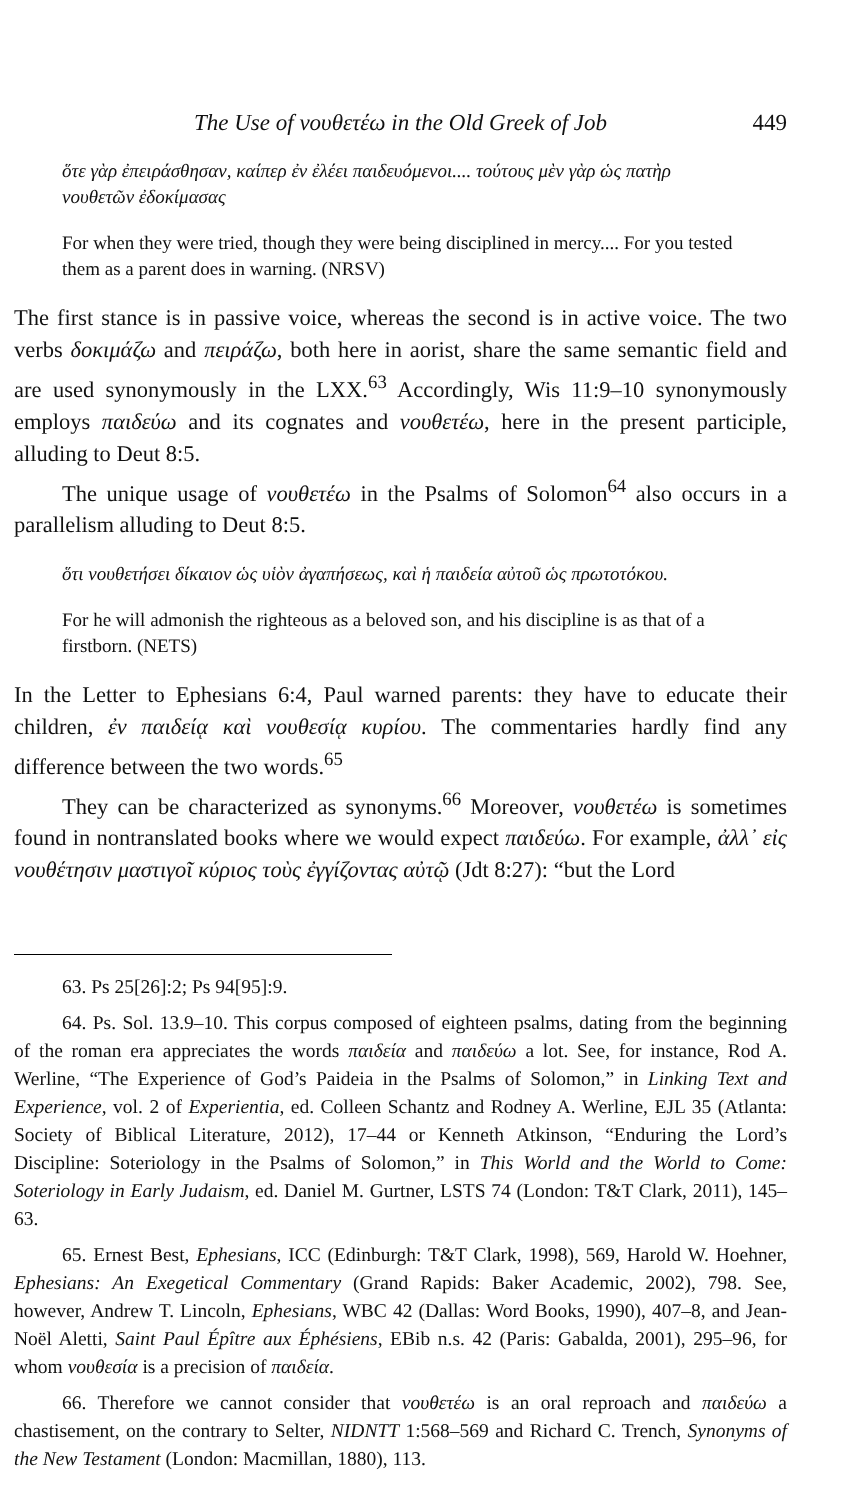The Use of νουθετέω in the Old Greek of Job 449
ὅτε γὰρ ἐπειράσθησαν, καίπερ ἐν ἐλέει παιδευόμενοι.... τούτους μὲν γὰρ ὡς πατὴρ νουθετῶν ἐδοκίμασας
For when they were tried, though they were being disciplined in mercy.... For you tested them as a parent does in warning. (NRSV)
The first stance is in passive voice, whereas the second is in active voice. The two verbs δοκιμάζω and πειράζω, both here in aorist, share the same semantic field and are used synonymously in the LXX.<sup>63</sup> Accordingly, Wis 11:9–10 synonymously employs παιδεύω and its cognates and νουθετέω, here in the present participle, alluding to Deut 8:5.
The unique usage of νουθετέω in the Psalms of Solomon<sup>64</sup> also occurs in a parallelism alluding to Deut 8:5.
ὅτι νουθετήσει δίκαιον ὡς υἱὸν ἀγαπήσεως, καὶ ἡ παιδεία αὐτοῦ ὡς πρωτοτόκου.
For he will admonish the righteous as a beloved son, and his discipline is as that of a firstborn. (NETS)
In the Letter to Ephesians 6:4, Paul warned parents: they have to educate their children, ἐν παιδείᾳ καὶ νουθεσίᾳ κυρίου. The commentaries hardly find any difference between the two words.<sup>65</sup>
They can be characterized as synonyms.<sup>66</sup> Moreover, νουθετέω is sometimes found in nontranslated books where we would expect παιδεύω. For example, ἀλλ᾽ εἰς νουθέτησιν μαστιγοῖ κύριος τοὺς ἐγγίζοντας αὐτῷ (Jdt 8:27): “but the Lord
63. Ps 25[26]:2; Ps 94[95]:9.
64. Ps. Sol. 13.9–10. This corpus composed of eighteen psalms, dating from the beginning of the roman era appreciates the words παιδεία and παιδεύω a lot. See, for instance, Rod A. Werline, “The Experience of God’s Paideia in the Psalms of Solomon,” in Linking Text and Experience, vol. 2 of Experientia, ed. Colleen Schantz and Rodney A. Werline, EJL 35 (Atlanta: Society of Biblical Literature, 2012), 17–44 or Kenneth Atkinson, “Enduring the Lord’s Discipline: Soteriology in the Psalms of Solomon,” in This World and the World to Come: Soteriology in Early Judaism, ed. Daniel M. Gurtner, LSTS 74 (London: T&T Clark, 2011), 145–63.
65. Ernest Best, Ephesians, ICC (Edinburgh: T&T Clark, 1998), 569, Harold W. Hoehner, Ephesians: An Exegetical Commentary (Grand Rapids: Baker Academic, 2002), 798. See, however, Andrew T. Lincoln, Ephesians, WBC 42 (Dallas: Word Books, 1990), 407–8, and Jean-Noël Aletti, Saint Paul Épître aux Éphésiens, EBib n.s. 42 (Paris: Gabalda, 2001), 295–96, for whom νουθεσία is a precision of παιδεία.
66. Therefore we cannot consider that νουθετέω is an oral reproach and παιδεύω a chastisement, on the contrary to Selter, NIDNTT 1:568–569 and Richard C. Trench, Synonyms of the New Testament (London: Macmillan, 1880), 113.